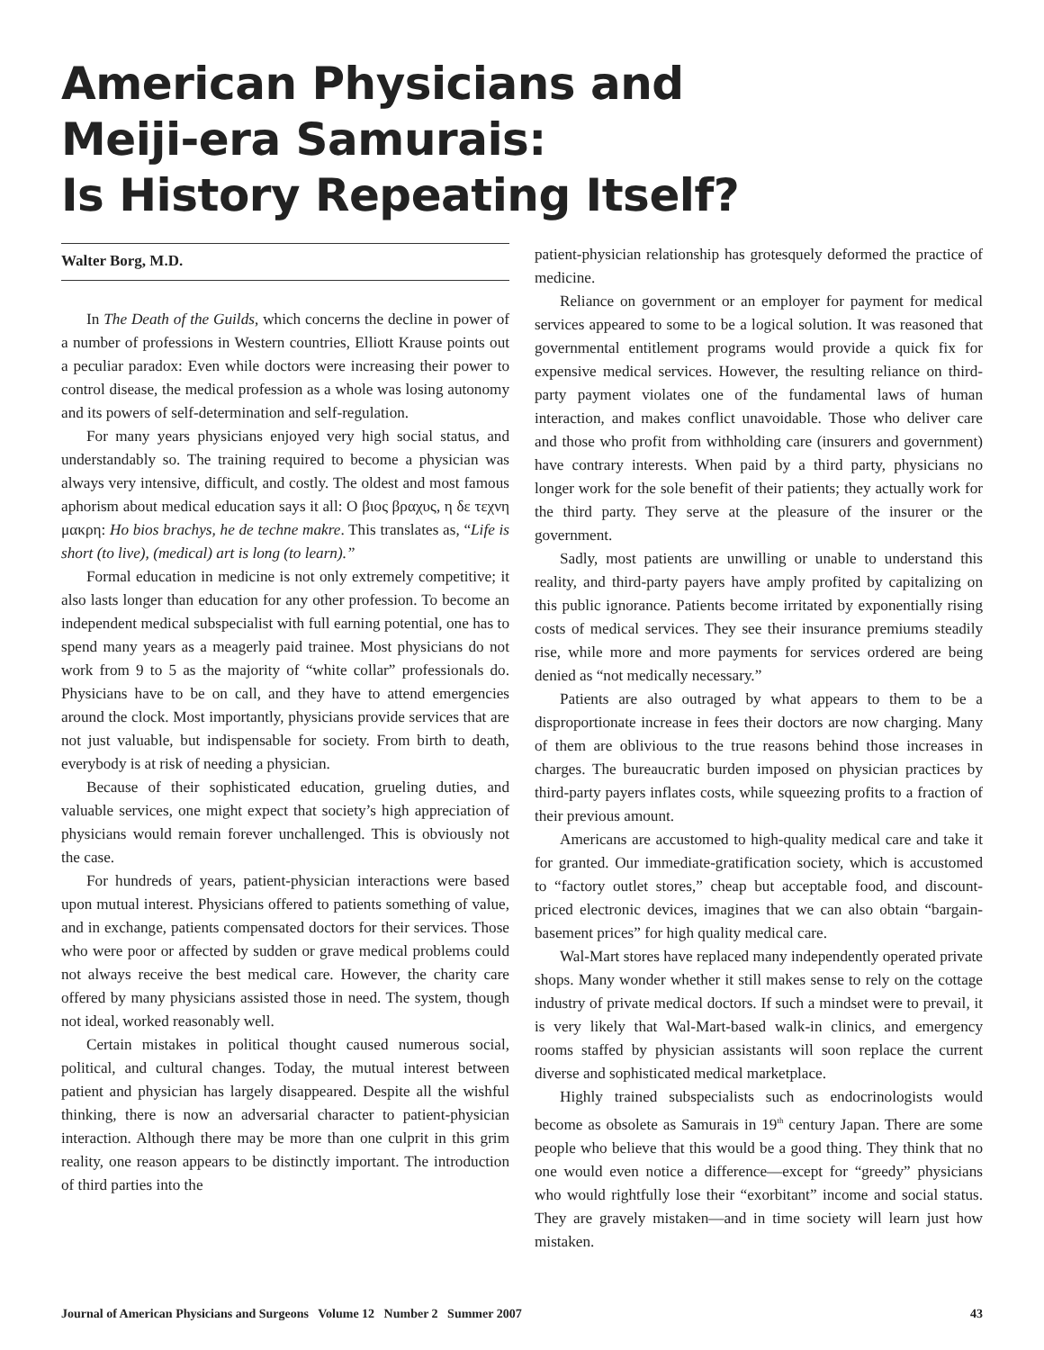American Physicians and
Meiji-era Samurais:
Is History Repeating Itself?
Walter Borg, M.D.
In The Death of the Guilds, which concerns the decline in power of a number of professions in Western countries, Elliott Krause points out a peculiar paradox: Even while doctors were increasing their power to control disease, the medical profession as a whole was losing autonomy and its powers of self-determination and self-regulation.
For many years physicians enjoyed very high social status, and understandably so. The training required to become a physician was always very intensive, difficult, and costly. The oldest and most famous aphorism about medical education says it all: Ο βιος βραχυς, η δε τεχνη μακρη: Ho bios brachys, he de techne makre. This translates as, “Life is short (to live), (medical) art is long (to learn).”
Formal education in medicine is not only extremely competitive; it also lasts longer than education for any other profession. To become an independent medical subspecialist with full earning potential, one has to spend many years as a meagerly paid trainee. Most physicians do not work from 9 to 5 as the majority of “white collar” professionals do. Physicians have to be on call, and they have to attend emergencies around the clock. Most importantly, physicians provide services that are not just valuable, but indispensable for society. From birth to death, everybody is at risk of needing a physician.
Because of their sophisticated education, grueling duties, and valuable services, one might expect that society’s high appreciation of physicians would remain forever unchallenged. This is obviously not the case.
For hundreds of years, patient-physician interactions were based upon mutual interest. Physicians offered to patients something of value, and in exchange, patients compensated doctors for their services. Those who were poor or affected by sudden or grave medical problems could not always receive the best medical care. However, the charity care offered by many physicians assisted those in need. The system, though not ideal, worked reasonably well.
Certain mistakes in political thought caused numerous social, political, and cultural changes. Today, the mutual interest between patient and physician has largely disappeared. Despite all the wishful thinking, there is now an adversarial character to patient-physician interaction. Although there may be more than one culprit in this grim reality, one reason appears to be distinctly important. The introduction of third parties into the
patient-physician relationship has grotesquely deformed the practice of medicine.
Reliance on government or an employer for payment for medical services appeared to some to be a logical solution. It was reasoned that governmental entitlement programs would provide a quick fix for expensive medical services. However, the resulting reliance on third-party payment violates one of the fundamental laws of human interaction, and makes conflict unavoidable. Those who deliver care and those who profit from withholding care (insurers and government) have contrary interests. When paid by a third party, physicians no longer work for the sole benefit of their patients; they actually work for the third party. They serve at the pleasure of the insurer or the government.
Sadly, most patients are unwilling or unable to understand this reality, and third-party payers have amply profited by capitalizing on this public ignorance. Patients become irritated by exponentially rising costs of medical services. They see their insurance premiums steadily rise, while more and more payments for services ordered are being denied as “not medically necessary.”
Patients are also outraged by what appears to them to be a disproportionate increase in fees their doctors are now charging. Many of them are oblivious to the true reasons behind those increases in charges. The bureaucratic burden imposed on physician practices by third-party payers inflates costs, while squeezing profits to a fraction of their previous amount.
Americans are accustomed to high-quality medical care and take it for granted. Our immediate-gratification society, which is accustomed to “factory outlet stores,” cheap but acceptable food, and discount-priced electronic devices, imagines that we can also obtain “bargain-basement prices” for high quality medical care.
Wal-Mart stores have replaced many independently operated private shops. Many wonder whether it still makes sense to rely on the cottage industry of private medical doctors. If such a mindset were to prevail, it is very likely that Wal-Mart-based walk-in clinics, and emergency rooms staffed by physician assistants will soon replace the current diverse and sophisticated medical marketplace.
Highly trained subspecialists such as endocrinologists would become as obsolete as Samurais in 19<sup>th</sup> century Japan. There are some people who believe that this would be a good thing. They think that no one would even notice a difference—except for “greedy” physicians who would rightfully lose their “exorbitant” income and social status. They are gravely mistaken—and in time society will learn just how mistaken.
Journal of American Physicians and Surgeons Volume 12 Number 2 Summer 2007 43